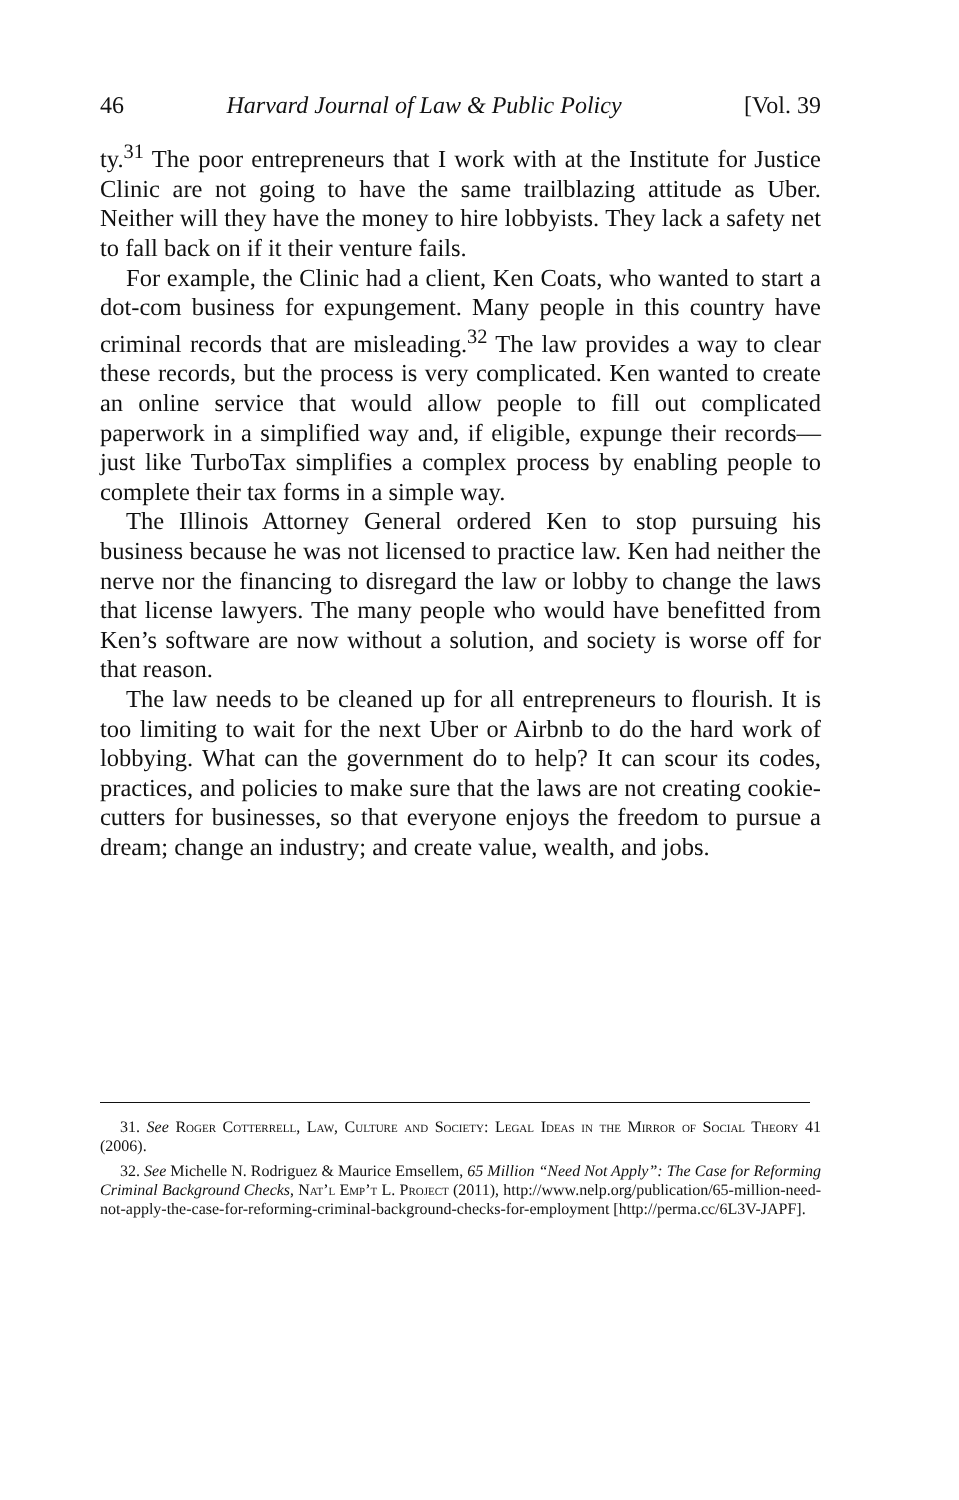46 Harvard Journal of Law & Public Policy [Vol. 39
ty.<sup>31</sup> The poor entrepreneurs that I work with at the Institute for Justice Clinic are not going to have the same trailblazing attitude as Uber. Neither will they have the money to hire lobbyists. They lack a safety net to fall back on if it their venture fails.
For example, the Clinic had a client, Ken Coats, who wanted to start a dot-com business for expungement. Many people in this country have criminal records that are misleading.<sup>32</sup> The law provides a way to clear these records, but the process is very complicated. Ken wanted to create an online service that would allow people to fill out complicated paperwork in a simplified way and, if eligible, expunge their records—just like TurboTax simplifies a complex process by enabling people to complete their tax forms in a simple way.
The Illinois Attorney General ordered Ken to stop pursuing his business because he was not licensed to practice law. Ken had neither the nerve nor the financing to disregard the law or lobby to change the laws that license lawyers. The many people who would have benefitted from Ken’s software are now without a solution, and society is worse off for that reason.
The law needs to be cleaned up for all entrepreneurs to flourish. It is too limiting to wait for the next Uber or Airbnb to do the hard work of lobbying. What can the government do to help? It can scour its codes, practices, and policies to make sure that the laws are not creating cookie-cutters for businesses, so that everyone enjoys the freedom to pursue a dream; change an industry; and create value, wealth, and jobs.
31. See Roger Cotterrell, Law, Culture and Society: Legal Ideas in the Mirror of Social Theory 41 (2006).
32. See Michelle N. Rodriguez & Maurice Emsellem, 65 Million “Need Not Apply”: The Case for Reforming Criminal Background Checks, Nat’l Emp’t L. Project (2011), http://www.nelp.org/publication/65-million-need-not-apply-the-case-for-reforming-criminal-background-checks-for-employment [http://perma.cc/6L3V-JAPF].